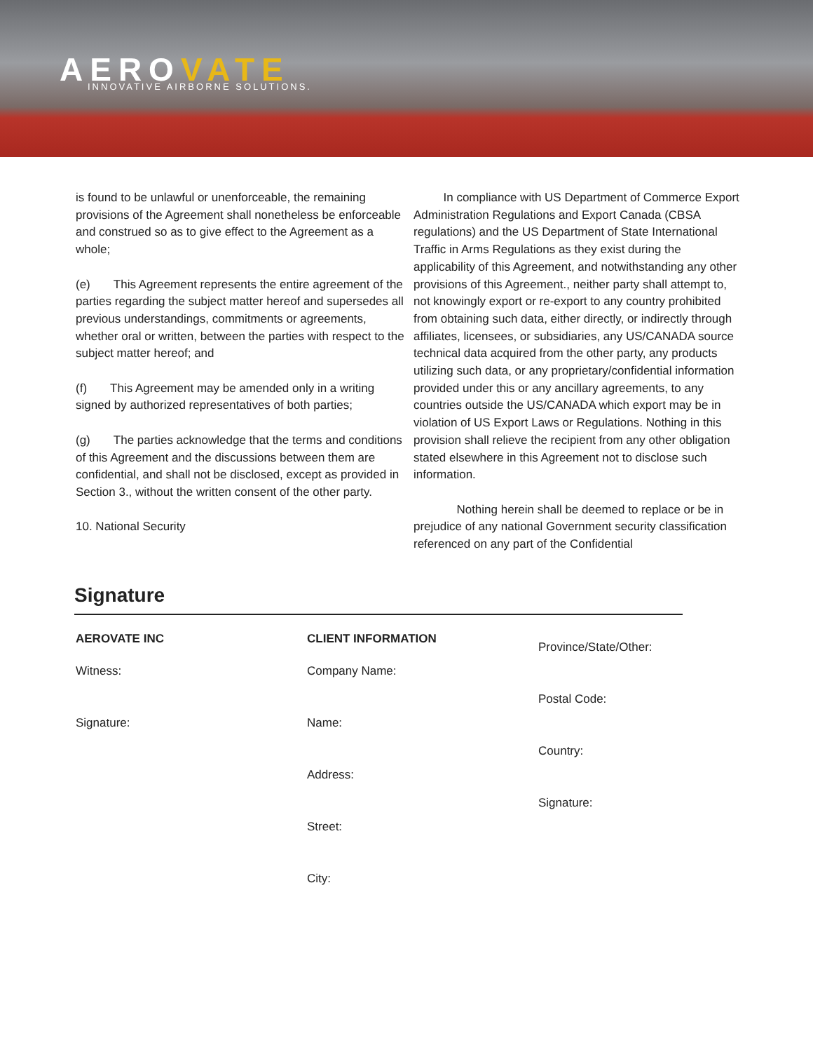AEROVATE INNOVATIVE AIRBORNE SOLUTIONS.
is found to be unlawful or unenforceable, the remaining provisions of the Agreement shall nonetheless be enforceable and construed so as to give effect to the Agreement as a whole;
(e) This Agreement represents the entire agreement of the parties regarding the subject matter hereof and supersedes all previous understandings, commitments or agreements, whether oral or written, between the parties with respect to the subject matter hereof; and
(f) This Agreement may be amended only in a writing signed by authorized representatives of both parties;
(g) The parties acknowledge that the terms and conditions of this Agreement and the discussions between them are confidential, and shall not be disclosed, except as provided in Section 3., without the written consent of the other party.
10. National Security
In compliance with US Department of Commerce Export Administration Regulations and Export Canada (CBSA regulations) and the US Department of State International Traffic in Arms Regulations as they exist during the applicability of this Agreement, and notwithstanding any other provisions of this Agreement., neither party shall attempt to, not knowingly export or re-export to any country prohibited from obtaining such data, either directly, or indirectly through affiliates, licensees, or subsidiaries, any US/CANADA source technical data acquired from the other party, any products utilizing such data, or any proprietary/confidential information provided under this or any ancillary agreements, to any countries outside the US/CANADA which export may be in violation of US Export Laws or Regulations. Nothing in this provision shall relieve the recipient from any other obligation stated elsewhere in this Agreement not to disclose such information.
Nothing herein shall be deemed to replace or be in prejudice of any national Government security classification referenced on any part of the Confidential
Signature
AEROVATE INC
Witness:
Signature:
CLIENT INFORMATION
Company Name:
Name:
Address:
Street:
City:
Province/State/Other:
Postal Code:
Country:
Signature: